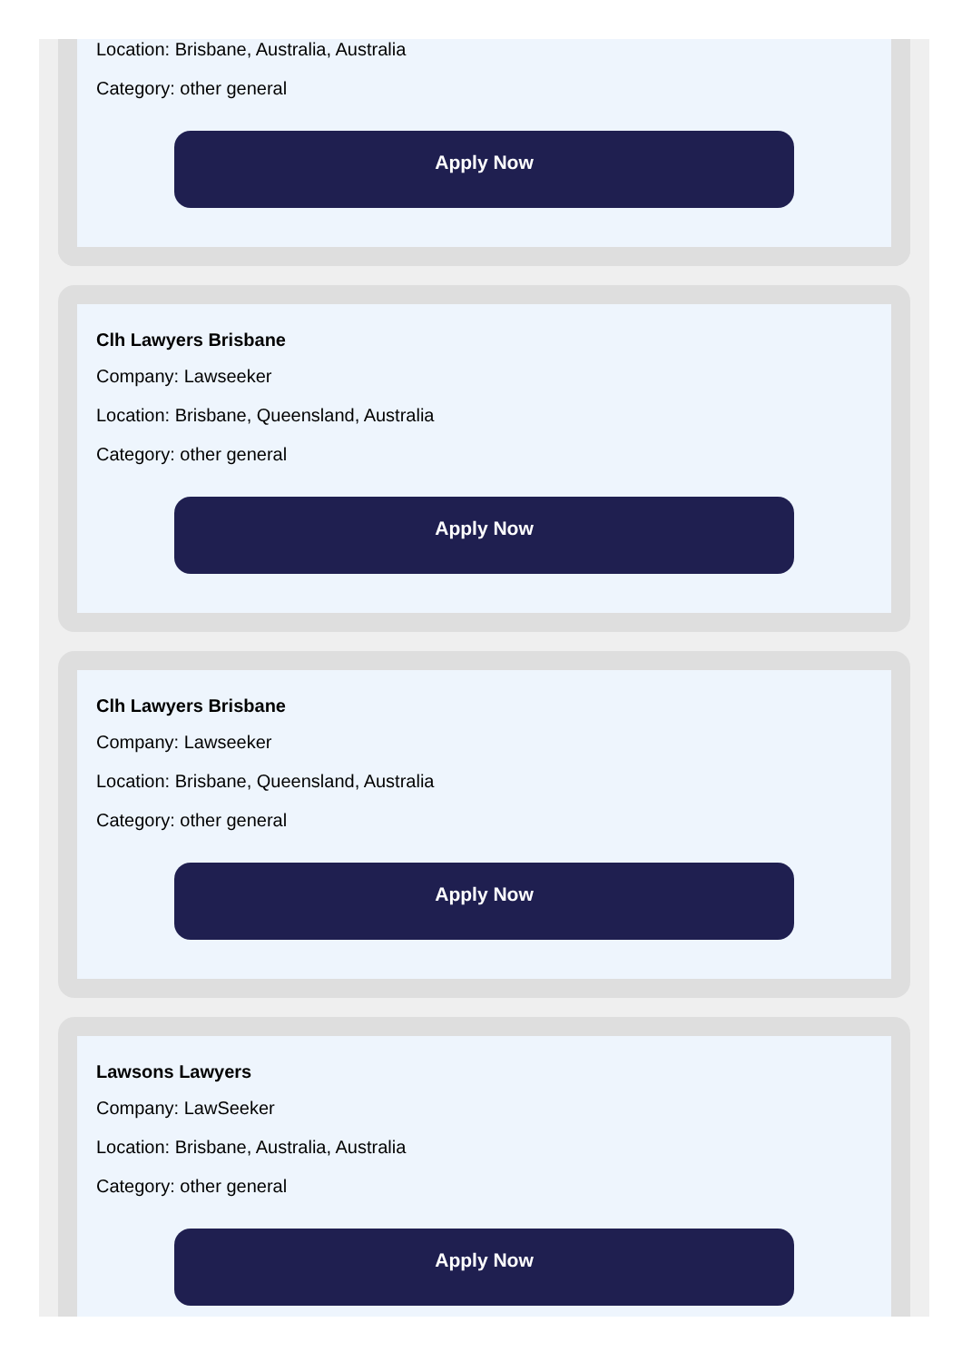Location: Brisbane, Australia, Australia
Category: other general
Apply Now
Clh Lawyers Brisbane
Company: Lawseeker
Location: Brisbane, Queensland, Australia
Category: other general
Apply Now
Clh Lawyers Brisbane
Company: Lawseeker
Location: Brisbane, Queensland, Australia
Category: other general
Apply Now
Lawsons Lawyers
Company: LawSeeker
Location: Brisbane, Australia, Australia
Category: other general
Apply Now